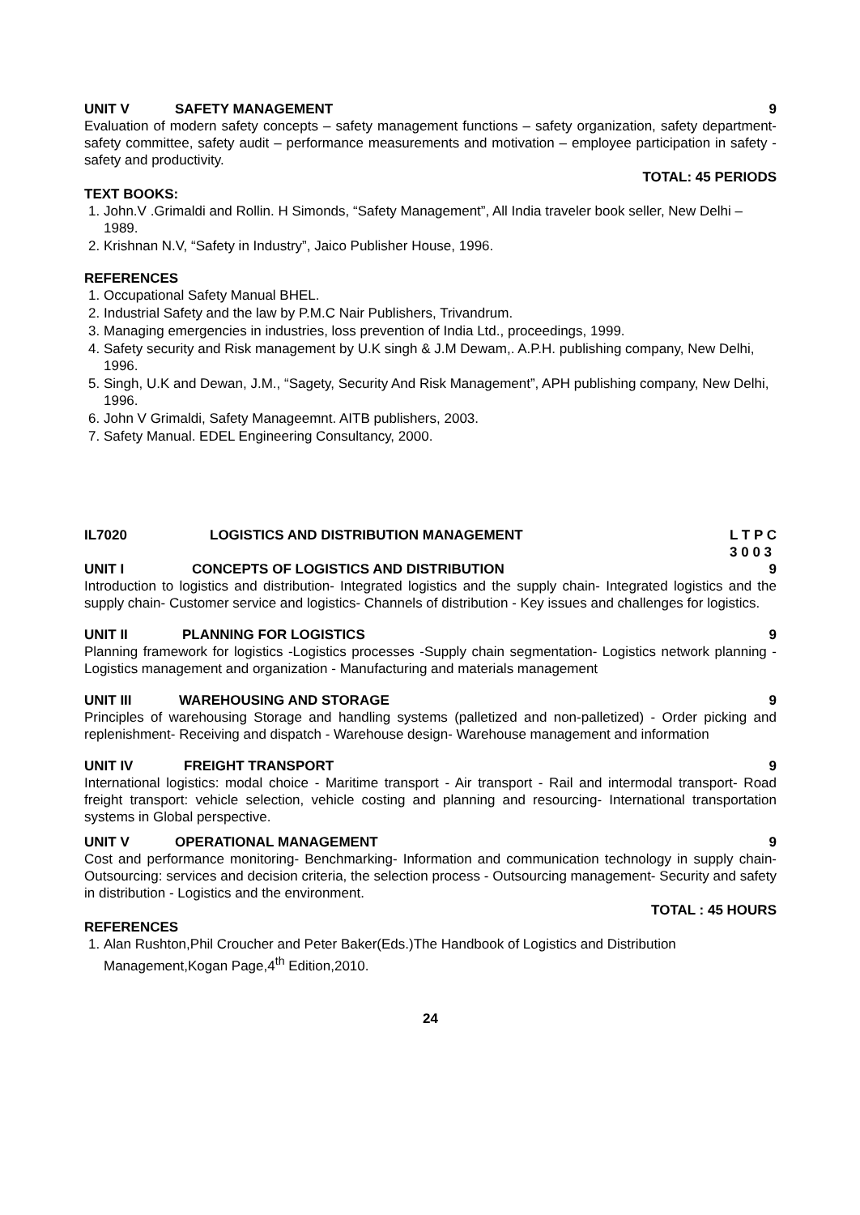UNIT V SAFETY MANAGEMENT 9
Evaluation of modern safety concepts – safety management functions – safety organization, safety department- safety committee, safety audit – performance measurements and motivation – employee participation in safety - safety and productivity.
TOTAL: 45 PERIODS
TEXT BOOKS:
1. John.V .Grimaldi and Rollin. H Simonds, “Safety Management”, All India traveler book seller, New Delhi – 1989.
2. Krishnan N.V, “Safety in Industry”, Jaico Publisher House, 1996.
REFERENCES
1. Occupational Safety Manual BHEL.
2. Industrial Safety and the law by P.M.C Nair Publishers, Trivandrum.
3. Managing emergencies in industries, loss prevention of India Ltd., proceedings, 1999.
4. Safety security and Risk management by U.K singh & J.M Dewam,. A.P.H. publishing company, New Delhi, 1996.
5. Singh, U.K and Dewan, J.M., “Sagety, Security And Risk Management”, APH publishing company, New Delhi, 1996.
6. John V Grimaldi, Safety Manageemnt. AITB publishers, 2003.
7. Safety Manual. EDEL Engineering Consultancy, 2000.
IL7020 LOGISTICS AND DISTRIBUTION MANAGEMENT L T P C
3 0 0 3
UNIT I CONCEPTS OF LOGISTICS AND DISTRIBUTION 9
Introduction to logistics and distribution- Integrated logistics and the supply chain- Integrated logistics and the supply chain- Customer service and logistics- Channels of distribution - Key issues and challenges for logistics.
UNIT II PLANNING FOR LOGISTICS 9
Planning framework for logistics -Logistics processes -Supply chain segmentation- Logistics network planning - Logistics management and organization - Manufacturing and materials management
UNIT III WAREHOUSING AND STORAGE 9
Principles of warehousing Storage and handling systems (palletized and non-palletized) - Order picking and replenishment- Receiving and dispatch - Warehouse design- Warehouse management and information
UNIT IV FREIGHT TRANSPORT 9
International logistics: modal choice - Maritime transport - Air transport - Rail and intermodal transport- Road freight transport: vehicle selection, vehicle costing and planning and resourcing- International transportation systems in Global perspective.
UNIT V OPERATIONAL MANAGEMENT 9
Cost and performance monitoring- Benchmarking- Information and communication technology in supply chain- Outsourcing: services and decision criteria, the selection process - Outsourcing management- Security and safety in distribution - Logistics and the environment.
TOTAL : 45 HOURS
REFERENCES
1. Alan Rushton,Phil Croucher and Peter Baker(Eds.)The Handbook of Logistics and Distribution Management,Kogan Page,4<sup>th</sup> Edition,2010.
24